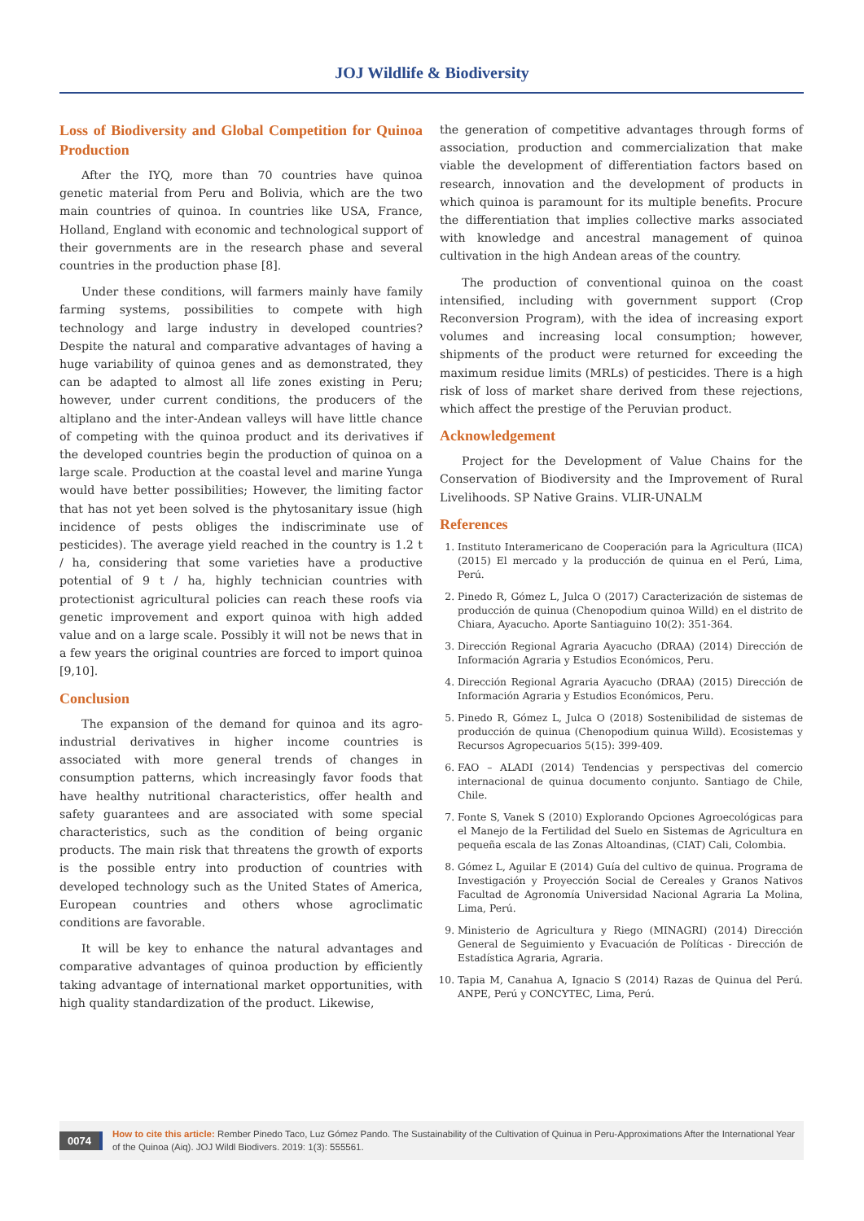JOJ Wildlife & Biodiversity
Loss of Biodiversity and Global Competition for Quinoa Production
After the IYQ, more than 70 countries have quinoa genetic material from Peru and Bolivia, which are the two main countries of quinoa. In countries like USA, France, Holland, England with economic and technological support of their governments are in the research phase and several countries in the production phase [8].
Under these conditions, will farmers mainly have family farming systems, possibilities to compete with high technology and large industry in developed countries? Despite the natural and comparative advantages of having a huge variability of quinoa genes and as demonstrated, they can be adapted to almost all life zones existing in Peru; however, under current conditions, the producers of the altiplano and the inter-Andean valleys will have little chance of competing with the quinoa product and its derivatives if the developed countries begin the production of quinoa on a large scale. Production at the coastal level and marine Yunga would have better possibilities; However, the limiting factor that has not yet been solved is the phytosanitary issue (high incidence of pests obliges the indiscriminate use of pesticides). The average yield reached in the country is 1.2 t / ha, considering that some varieties have a productive potential of 9 t / ha, highly technician countries with protectionist agricultural policies can reach these roofs via genetic improvement and export quinoa with high added value and on a large scale. Possibly it will not be news that in a few years the original countries are forced to import quinoa [9,10].
Conclusion
The expansion of the demand for quinoa and its agro-industrial derivatives in higher income countries is associated with more general trends of changes in consumption patterns, which increasingly favor foods that have healthy nutritional characteristics, offer health and safety guarantees and are associated with some special characteristics, such as the condition of being organic products. The main risk that threatens the growth of exports is the possible entry into production of countries with developed technology such as the United States of America, European countries and others whose agroclimatic conditions are favorable.
It will be key to enhance the natural advantages and comparative advantages of quinoa production by efficiently taking advantage of international market opportunities, with high quality standardization of the product. Likewise,
the generation of competitive advantages through forms of association, production and commercialization that make viable the development of differentiation factors based on research, innovation and the development of products in which quinoa is paramount for its multiple benefits. Procure the differentiation that implies collective marks associated with knowledge and ancestral management of quinoa cultivation in the high Andean areas of the country.
The production of conventional quinoa on the coast intensified, including with government support (Crop Reconversion Program), with the idea of increasing export volumes and increasing local consumption; however, shipments of the product were returned for exceeding the maximum residue limits (MRLs) of pesticides. There is a high risk of loss of market share derived from these rejections, which affect the prestige of the Peruvian product.
Acknowledgement
Project for the Development of Value Chains for the Conservation of Biodiversity and the Improvement of Rural Livelihoods. SP Native Grains. VLIR-UNALM
References
1. Instituto Interamericano de Cooperación para la Agricultura (IICA) (2015) El mercado y la producción de quinua en el Perú, Lima, Perú.
2. Pinedo R, Gómez L, Julca O (2017) Caracterización de sistemas de producción de quinua (Chenopodium quinoa Willd) en el distrito de Chiara, Ayacucho. Aporte Santiaguino 10(2): 351-364.
3. Dirección Regional Agraria Ayacucho (DRAA) (2014) Dirección de Información Agraria y Estudios Económicos, Peru.
4. Dirección Regional Agraria Ayacucho (DRAA) (2015) Dirección de Información Agraria y Estudios Económicos, Peru.
5. Pinedo R, Gómez L, Julca O (2018) Sostenibilidad de sistemas de producción de quinua (Chenopodium quinua Willd). Ecosistemas y Recursos Agropecuarios 5(15): 399-409.
6. FAO – ALADI (2014) Tendencias y perspectivas del comercio internacional de quinua documento conjunto. Santiago de Chile, Chile.
7. Fonte S, Vanek S (2010) Explorando Opciones Agroecológicas para el Manejo de la Fertilidad del Suelo en Sistemas de Agricultura en pequeña escala de las Zonas Altoandinas, (CIAT) Cali, Colombia.
8. Gómez L, Aguilar E (2014) Guía del cultivo de quinua. Programa de Investigación y Proyección Social de Cereales y Granos Nativos Facultad de Agronomía Universidad Nacional Agraria La Molina, Lima, Perú.
9. Ministerio de Agricultura y Riego (MINAGRI) (2014) Dirección General de Seguimiento y Evacuación de Políticas - Dirección de Estadística Agraria, Agraria.
10. Tapia M, Canahua A, Ignacio S (2014) Razas de Quinua del Perú. ANPE, Perú y CONCYTEC, Lima, Perú.
0074
How to cite this article: Rember Pinedo Taco, Luz Gómez Pando. The Sustainability of the Cultivation of Quinua in Peru-Approximations After the International Year of the Quinoa (Aiq). JOJ Wildl Biodivers. 2019: 1(3): 555561.